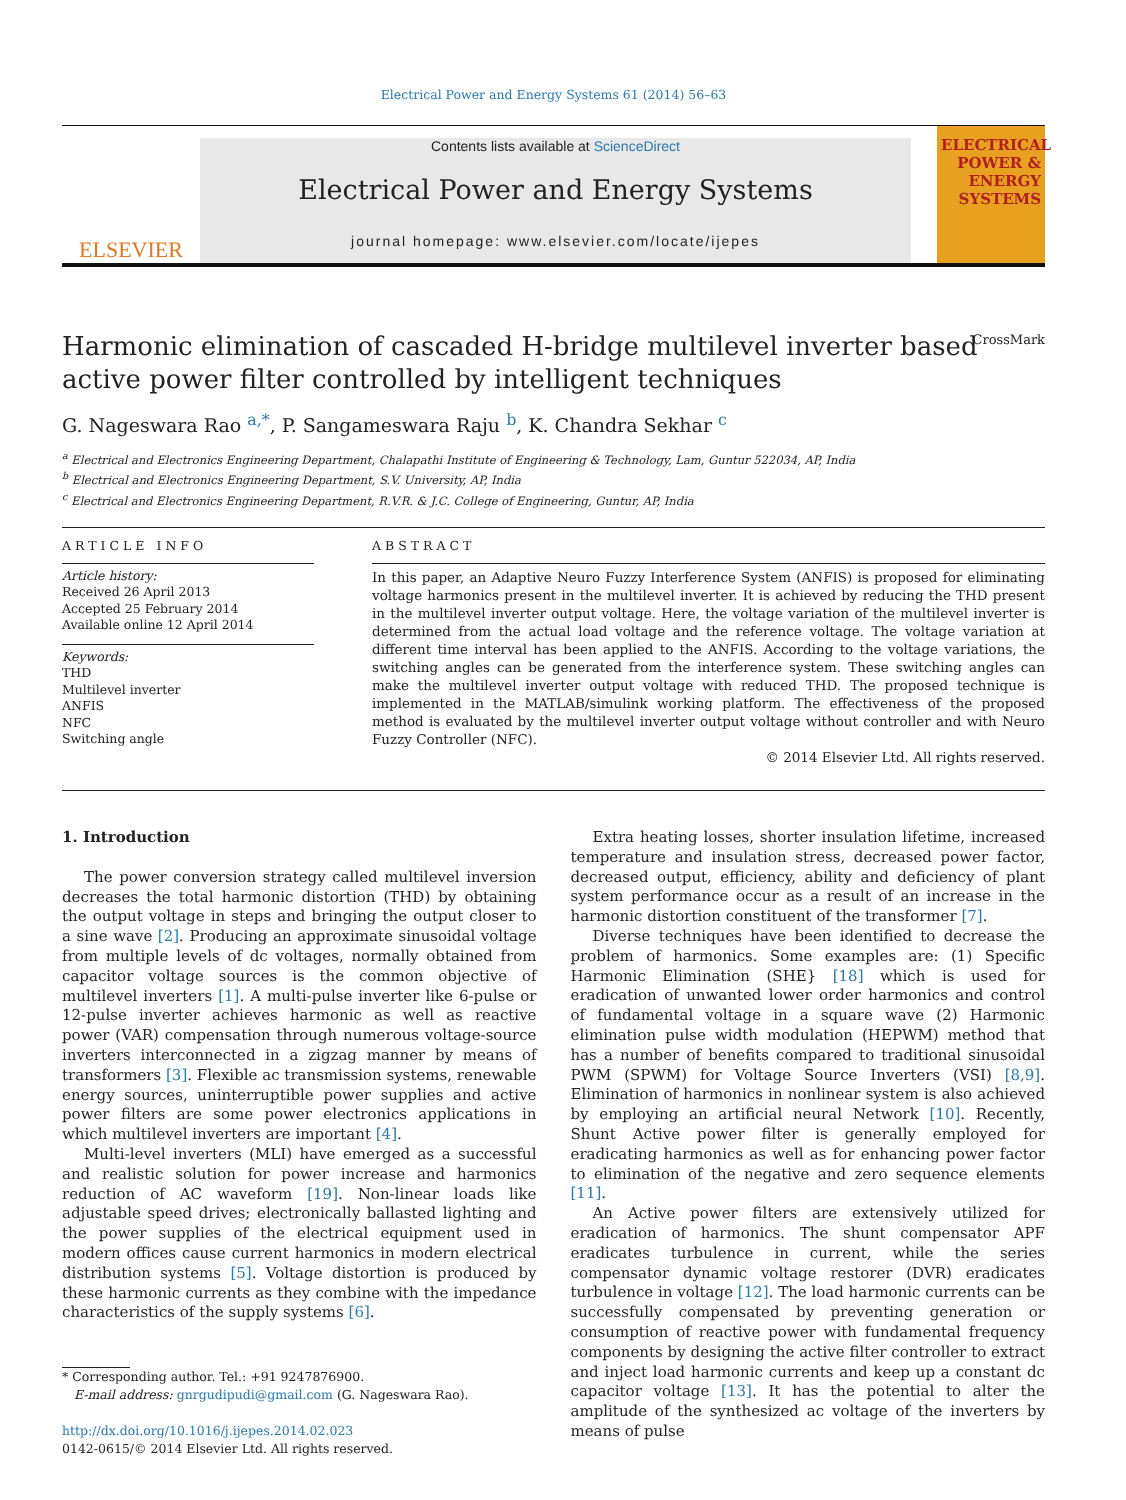Electrical Power and Energy Systems 61 (2014) 56–63
ELSEVIER
Contents lists available at ScienceDirect
Electrical Power and Energy Systems
journal homepage: www.elsevier.com/locate/ijepes
ELECTRICAL POWER & ENERGY SYSTEMS
Harmonic elimination of cascaded H-bridge multilevel inverter based
active power filter controlled by intelligent techniques CrossMark
G. Nageswara Rao <sup>a,*</sup>, P. Sangameswara Raju <sup>b</sup>, K. Chandra Sekhar <sup>c</sup>
<sup>a</sup> Electrical and Electronics Engineering Department, Chalapathi Institute of Engineering & Technology, Lam, Guntur 522034, AP, India
<sup>b</sup> Electrical and Electronics Engineering Department, S.V. University, AP, India
<sup>c</sup> Electrical and Electronics Engineering Department, R.V.R. & J.C. College of Engineering, Guntur, AP, India
ARTICLE INFO
Article history:
Received 26 April 2013
Accepted 25 February 2014
Available online 12 April 2014
Keywords:
THD
Multilevel inverter
ANFIS
NFC
Switching angle
ABSTRACT
In this paper, an Adaptive Neuro Fuzzy Interference System (ANFIS) is proposed for eliminating voltage harmonics present in the multilevel inverter. It is achieved by reducing the THD present in the multilevel inverter output voltage. Here, the voltage variation of the multilevel inverter is determined from the actual load voltage and the reference voltage. The voltage variation at different time interval has been applied to the ANFIS. According to the voltage variations, the switching angles can be generated from the interference system. These switching angles can make the multilevel inverter output voltage with reduced THD. The proposed technique is implemented in the MATLAB/simulink working platform. The effectiveness of the proposed method is evaluated by the multilevel inverter output voltage without controller and with Neuro Fuzzy Controller (NFC).
© 2014 Elsevier Ltd. All rights reserved.
1. Introduction
The power conversion strategy called multilevel inversion decreases the total harmonic distortion (THD) by obtaining the output voltage in steps and bringing the output closer to a sine wave [2]. Producing an approximate sinusoidal voltage from multiple levels of dc voltages, normally obtained from capacitor voltage sources is the common objective of multilevel inverters [1]. A multi-pulse inverter like 6-pulse or 12-pulse inverter achieves harmonic as well as reactive power (VAR) compensation through numerous voltage-source inverters interconnected in a zigzag manner by means of transformers [3]. Flexible ac transmission systems, renewable energy sources, uninterruptible power supplies and active power filters are some power electronics applications in which multilevel inverters are important [4].
Multi-level inverters (MLI) have emerged as a successful and realistic solution for power increase and harmonics reduction of AC waveform [19]. Non-linear loads like adjustable speed drives; electronically ballasted lighting and the power supplies of the electrical equipment used in modern offices cause current harmonics in modern electrical distribution systems [5]. Voltage distortion is produced by these harmonic currents as they combine with the impedance characteristics of the supply systems [6].
* Corresponding author. Tel.: +91 9247876900.
E-mail address: gnrgudipudi@gmail.com (G. Nageswara Rao).
http://dx.doi.org/10.1016/j.ijepes.2014.02.023
0142-0615/© 2014 Elsevier Ltd. All rights reserved.
Extra heating losses, shorter insulation lifetime, increased temperature and insulation stress, decreased power factor, decreased output, efficiency, ability and deficiency of plant system performance occur as a result of an increase in the harmonic distortion constituent of the transformer [7].
Diverse techniques have been identified to decrease the problem of harmonics. Some examples are: (1) Specific Harmonic Elimination (SHE} [18] which is used for eradication of unwanted lower order harmonics and control of fundamental voltage in a square wave (2) Harmonic elimination pulse width modulation (HEPWM) method that has a number of benefits compared to traditional sinusoidal PWM (SPWM) for Voltage Source Inverters (VSI) [8,9]. Elimination of harmonics in nonlinear system is also achieved by employing an artificial neural Network [10]. Recently, Shunt Active power filter is generally employed for eradicating harmonics as well as for enhancing power factor to elimination of the negative and zero sequence elements [11].
An Active power filters are extensively utilized for eradication of harmonics. The shunt compensator APF eradicates turbulence in current, while the series compensator dynamic voltage restorer (DVR) eradicates turbulence in voltage [12]. The load harmonic currents can be successfully compensated by preventing generation or consumption of reactive power with fundamental frequency components by designing the active filter controller to extract and inject load harmonic currents and keep up a constant dc capacitor voltage [13]. It has the potential to alter the amplitude of the synthesized ac voltage of the inverters by means of pulse